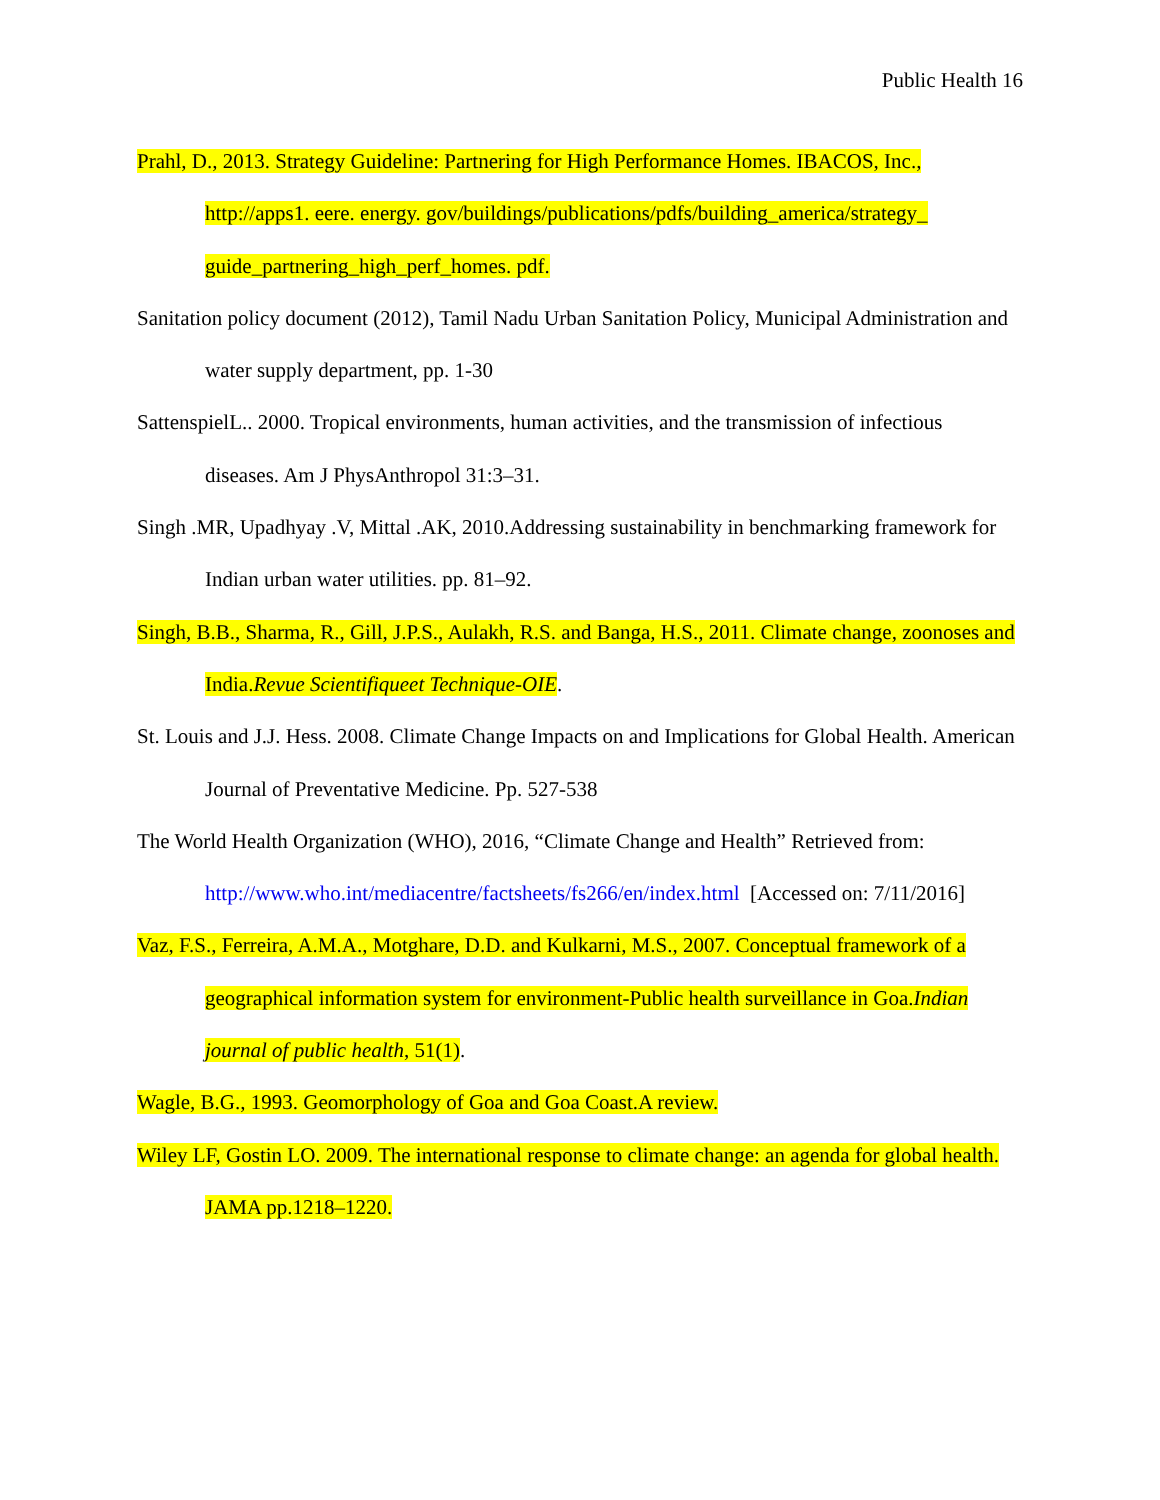Public Health 16
Prahl, D., 2013. Strategy Guideline: Partnering for High Performance Homes. IBACOS, Inc., http://apps1. eere. energy. gov/buildings/publications/pdfs/building_america/strategy_ guide_partnering_high_perf_homes. pdf.
Sanitation policy document (2012), Tamil Nadu Urban Sanitation Policy, Municipal Administration and water supply department, pp. 1-30
SattenspielL.. 2000. Tropical environments, human activities, and the transmission of infectious diseases. Am J PhysAnthropol 31:3–31.
Singh .MR, Upadhyay .V, Mittal .AK, 2010.Addressing sustainability in benchmarking framework for Indian urban water utilities. pp. 81–92.
Singh, B.B., Sharma, R., Gill, J.P.S., Aulakh, R.S. and Banga, H.S., 2011. Climate change, zoonoses and India.Revue Scientifiqueet Technique-OIE.
St. Louis and J.J. Hess. 2008. Climate Change Impacts on and Implications for Global Health. American Journal of Preventative Medicine. Pp. 527-538
The World Health Organization (WHO), 2016, “Climate Change and Health” Retrieved from: http://www.who.int/mediacentre/factsheets/fs266/en/index.html [Accessed on: 7/11/2016]
Vaz, F.S., Ferreira, A.M.A., Motghare, D.D. and Kulkarni, M.S., 2007. Conceptual framework of a geographical information system for environment-Public health surveillance in Goa.Indian journal of public health, 51(1).
Wagle, B.G., 1993. Geomorphology of Goa and Goa Coast.A review.
Wiley LF, Gostin LO. 2009. The international response to climate change: an agenda for global health. JAMA pp.1218–1220.